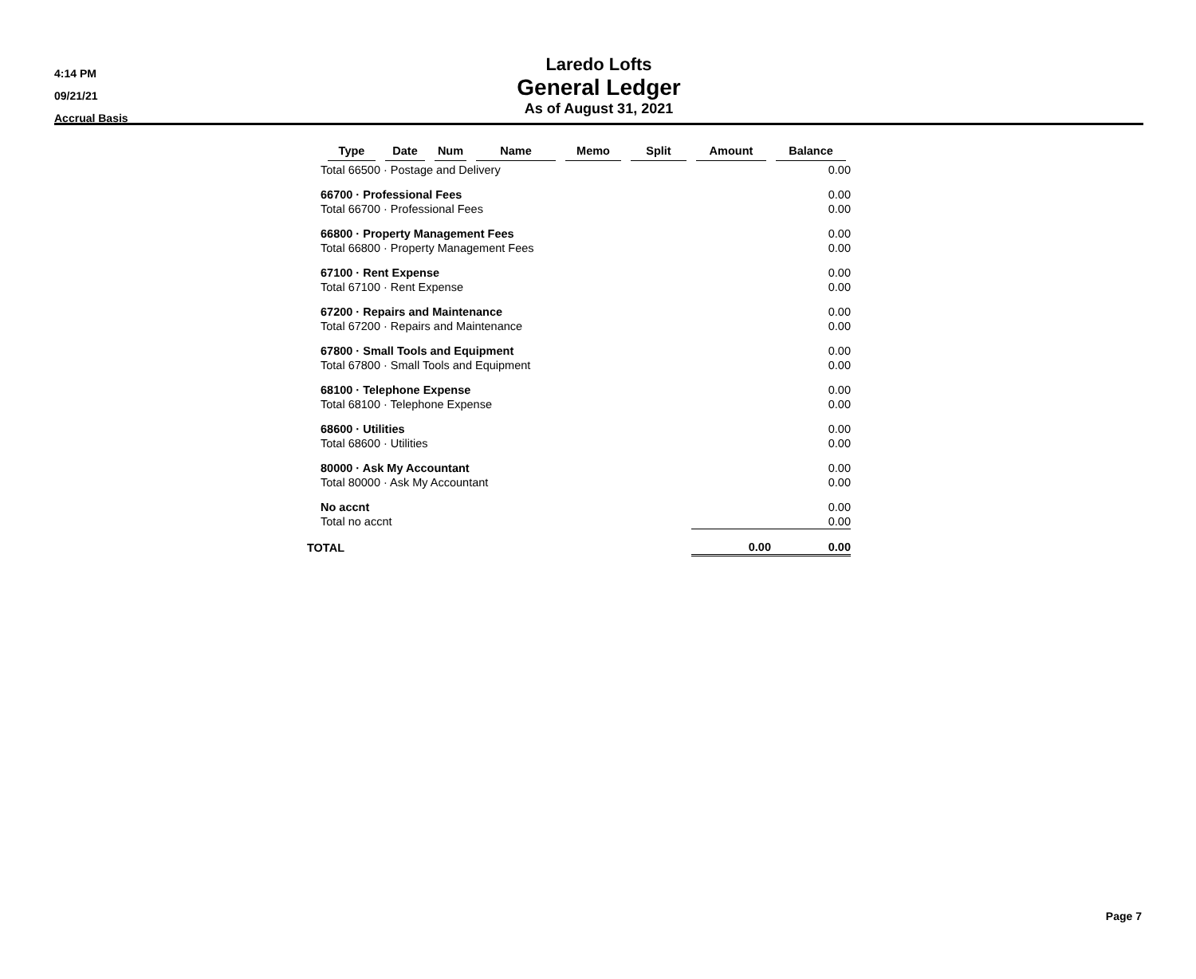4:14 PM
09/21/21
Accrual Basis
Laredo Lofts
General Ledger
As of August 31, 2021
| | Type | Date | Num | Name | Memo | Split | Amount | Balance |
| --- | --- | --- | --- | --- | --- | --- | --- | --- |
| Total 66500 · Postage and Delivery | | | | | | | | 0.00 |
| 66700 · Professional Fees | | | | | | | | 0.00 |
| Total 66700 · Professional Fees | | | | | | | | 0.00 |
| 66800 · Property Management Fees | | | | | | | | 0.00 |
| Total 66800 · Property Management Fees | | | | | | | | 0.00 |
| 67100 · Rent Expense | | | | | | | | 0.00 |
| Total 67100 · Rent Expense | | | | | | | | 0.00 |
| 67200 · Repairs and Maintenance | | | | | | | | 0.00 |
| Total 67200 · Repairs and Maintenance | | | | | | | | 0.00 |
| 67800 · Small Tools and Equipment | | | | | | | | 0.00 |
| Total 67800 · Small Tools and Equipment | | | | | | | | 0.00 |
| 68100 · Telephone Expense | | | | | | | | 0.00 |
| Total 68100 · Telephone Expense | | | | | | | | 0.00 |
| 68600 · Utilities | | | | | | | | 0.00 |
| Total 68600 · Utilities | | | | | | | | 0.00 |
| 80000 · Ask My Accountant | | | | | | | | 0.00 |
| Total 80000 · Ask My Accountant | | | | | | | | 0.00 |
| No accnt | | | | | | | | 0.00 |
| Total no accnt | | | | | | | | 0.00 |
| TOTAL | | | | | | | 0.00 | 0.00 |
Page 7